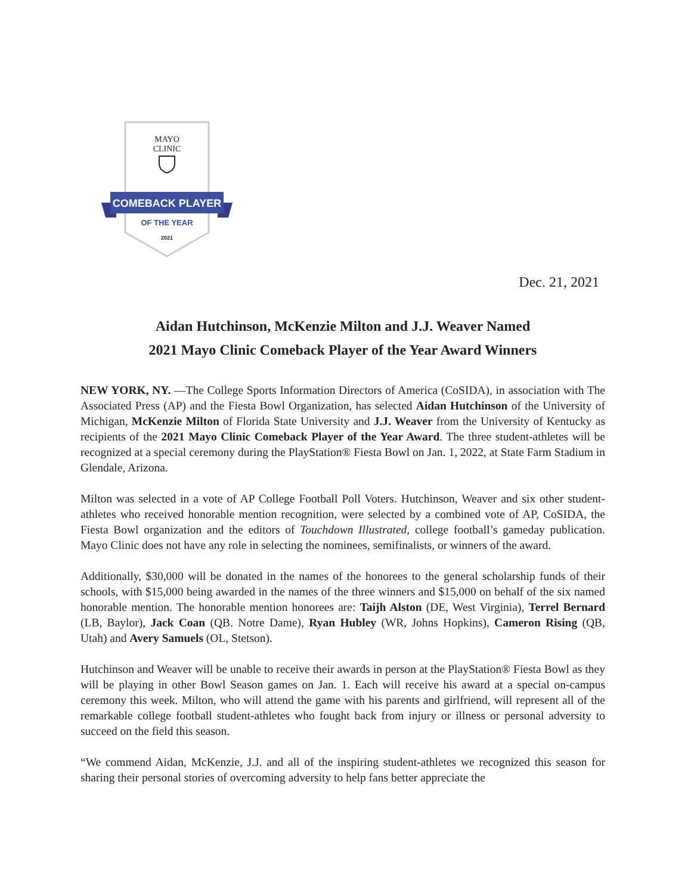MAYO
CLINIC
COMEBACK PLAYER
OF THE YEAR
2021
Dec. 21, 2021
Aidan Hutchinson, McKenzie Milton and J.J. Weaver Named
2021 Mayo Clinic Comeback Player of the Year Award Winners
NEW YORK, NY. —The College Sports Information Directors of America (CoSIDA), in association with The Associated Press (AP) and the Fiesta Bowl Organization, has selected Aidan Hutchinson of the University of Michigan, McKenzie Milton of Florida State University and J.J. Weaver from the University of Kentucky as recipients of the 2021 Mayo Clinic Comeback Player of the Year Award. The three student-athletes will be recognized at a special ceremony during the PlayStation® Fiesta Bowl on Jan. 1, 2022, at State Farm Stadium in Glendale, Arizona.
Milton was selected in a vote of AP College Football Poll Voters. Hutchinson, Weaver and six other student-athletes who received honorable mention recognition, were selected by a combined vote of AP, CoSIDA, the Fiesta Bowl organization and the editors of Touchdown Illustrated, college football’s gameday publication. Mayo Clinic does not have any role in selecting the nominees, semifinalists, or winners of the award.
Additionally, $30,000 will be donated in the names of the honorees to the general scholarship funds of their schools, with $15,000 being awarded in the names of the three winners and $15,000 on behalf of the six named honorable mention. The honorable mention honorees are: Taijh Alston (DE, West Virginia), Terrel Bernard (LB, Baylor), Jack Coan (QB. Notre Dame), Ryan Hubley (WR, Johns Hopkins), Cameron Rising (QB, Utah) and Avery Samuels (OL, Stetson).
Hutchinson and Weaver will be unable to receive their awards in person at the PlayStation® Fiesta Bowl as they will be playing in other Bowl Season games on Jan. 1. Each will receive his award at a special on-campus ceremony this week. Milton, who will attend the game with his parents and girlfriend, will represent all of the remarkable college football student-athletes who fought back from injury or illness or personal adversity to succeed on the field this season.
“We commend Aidan, McKenzie, J.J. and all of the inspiring student-athletes we recognized this season for sharing their personal stories of overcoming adversity to help fans better appreciate the